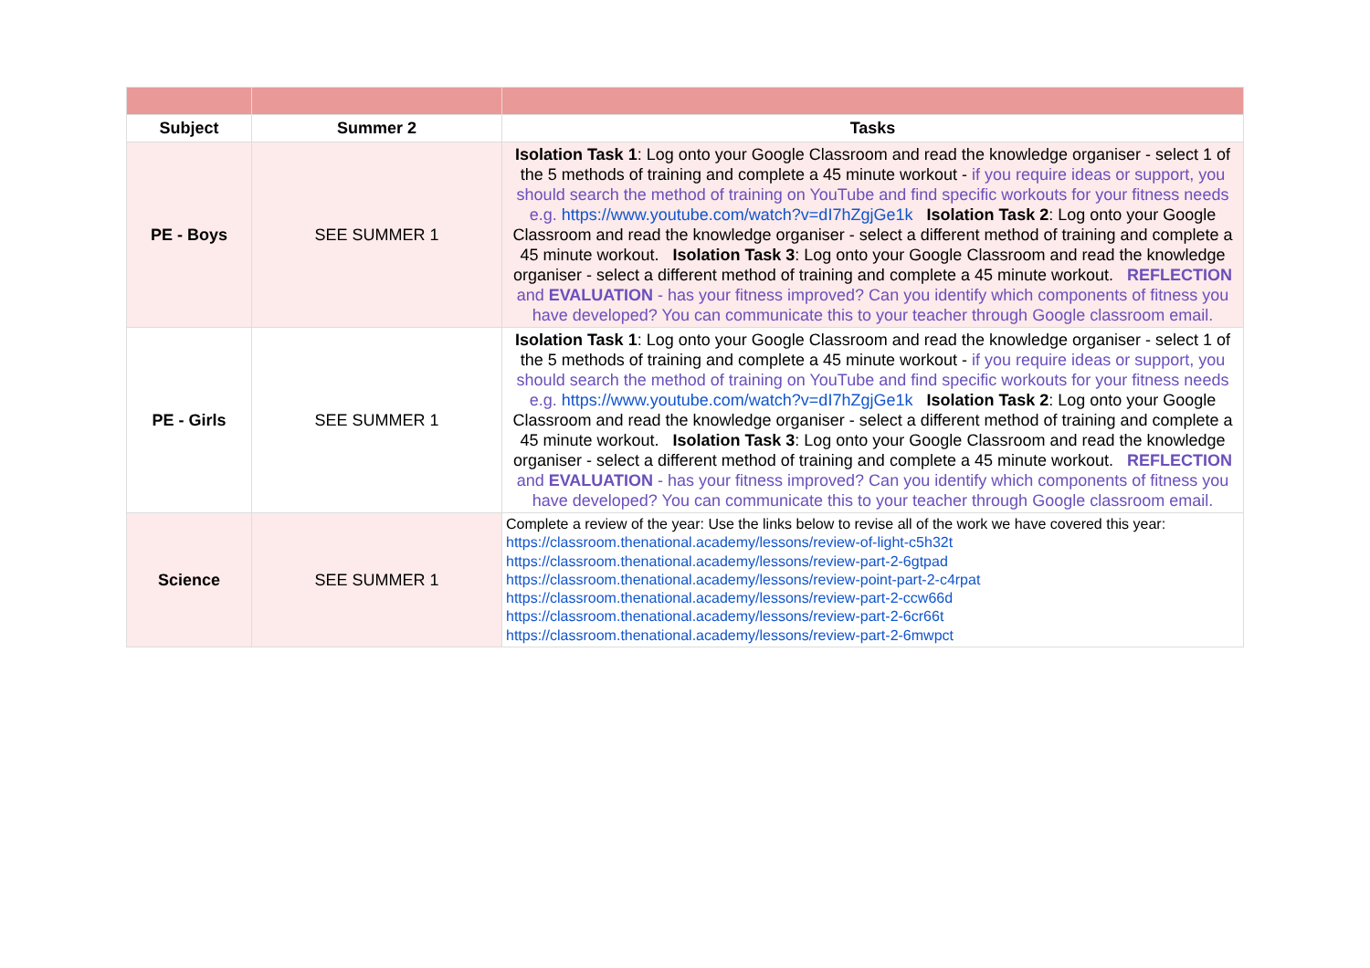| Subject | Summer 2 | Tasks |
| --- | --- | --- |
| PE - Boys | SEE SUMMER 1 | Isolation Task 1 : Log onto your Google Classroom and read the knowledge organiser - select 1 of the 5 methods of training and complete a 45 minute workout - if you require ideas or support, you should search the method of training on YouTube and find specific workouts for your fitness needs e.g. https://www.youtube.com/watch?v=dI7hZgjGe1k Isolation Task 2 : Log onto your Google Classroom and read the knowledge organiser - select a different method of training and complete a 45 minute workout. Isolation Task 3 : Log onto your Google Classroom and read the knowledge organiser - select a different method of training and complete a 45 minute workout. REFLECTION and EVALUATION - has your fitness improved? Can you identify which components of fitness you have developed? You can communicate this to your teacher through Google classroom email. |
| PE - Girls | SEE SUMMER 1 | Isolation Task 1 : Log onto your Google Classroom and read the knowledge organiser - select 1 of the 5 methods of training and complete a 45 minute workout - if you require ideas or support, you should search the method of training on YouTube and find specific workouts for your fitness needs e.g. https://www.youtube.com/watch?v=dI7hZgjGe1k Isolation Task 2 : Log onto your Google Classroom and read the knowledge organiser - select a different method of training and complete a 45 minute workout. Isolation Task 3 : Log onto your Google Classroom and read the knowledge organiser - select a different method of training and complete a 45 minute workout. REFLECTION and EVALUATION - has your fitness improved? Can you identify which components of fitness you have developed? You can communicate this to your teacher through Google classroom email. |
| Science | SEE SUMMER 1 | Complete a review of the year: Use the links below to revise all of the work we have covered this year: https://classroom.thenational.academy/lessons/review-of-light-c5h32t https://classroom.thenational.academy/lessons/review-part-2-6gtpad https://classroom.thenational.academy/lessons/review-point-part-2-c4rpat https://classroom.thenational.academy/lessons/review-part-2-ccw66d https://classroom.thenational.academy/lessons/review-part-2-6cr66t https://classroom.thenational.academy/lessons/review-part-2-6mwpct |